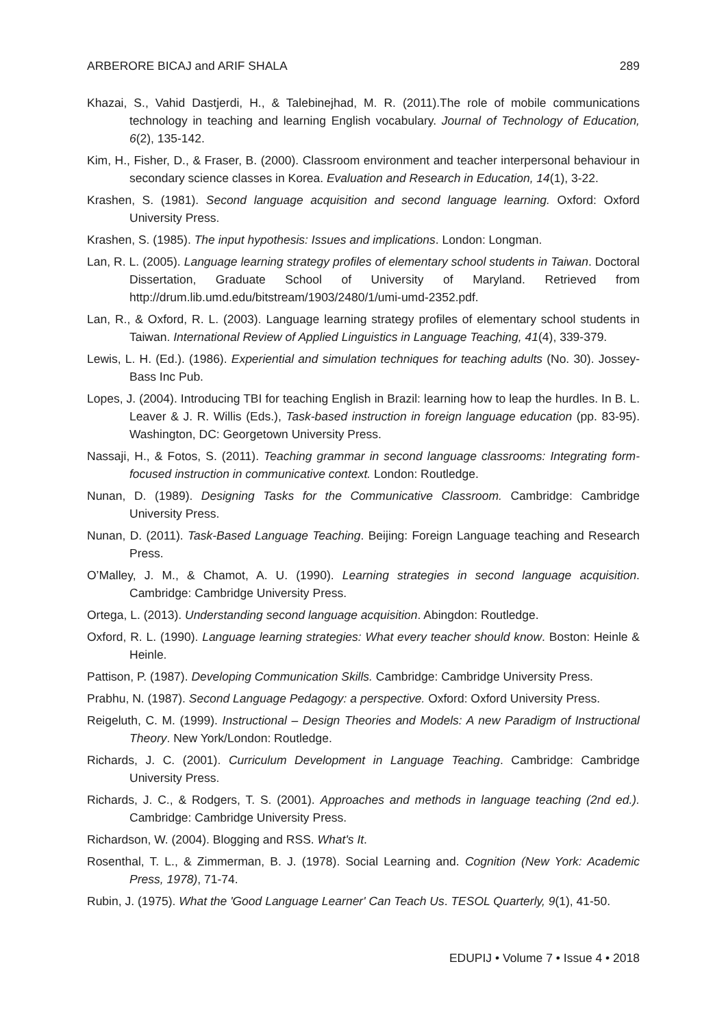ARBERORE BICAJ and ARIF SHALA 289
Khazai, S., Vahid Dastjerdi, H., & Talebinejhad, M. R. (2011).The role of mobile communications technology in teaching and learning English vocabulary. Journal of Technology of Education, 6(2), 135-142.
Kim, H., Fisher, D., & Fraser, B. (2000). Classroom environment and teacher interpersonal behaviour in secondary science classes in Korea. Evaluation and Research in Education, 14(1), 3-22.
Krashen, S. (1981). Second language acquisition and second language learning. Oxford: Oxford University Press.
Krashen, S. (1985). The input hypothesis: Issues and implications. London: Longman.
Lan, R. L. (2005). Language learning strategy profiles of elementary school students in Taiwan. Doctoral Dissertation, Graduate School of University of Maryland. Retrieved from http://drum.lib.umd.edu/bitstream/1903/2480/1/umi-umd-2352.pdf.
Lan, R., & Oxford, R. L. (2003). Language learning strategy profiles of elementary school students in Taiwan. International Review of Applied Linguistics in Language Teaching, 41(4), 339-379.
Lewis, L. H. (Ed.). (1986). Experiential and simulation techniques for teaching adults (No. 30). Jossey-Bass Inc Pub.
Lopes, J. (2004). Introducing TBI for teaching English in Brazil: learning how to leap the hurdles. In B. L. Leaver & J. R. Willis (Eds.), Task-based instruction in foreign language education (pp. 83-95). Washington, DC: Georgetown University Press.
Nassaji, H., & Fotos, S. (2011). Teaching grammar in second language classrooms: Integrating form-focused instruction in communicative context. London: Routledge.
Nunan, D. (1989). Designing Tasks for the Communicative Classroom. Cambridge: Cambridge University Press.
Nunan, D. (2011). Task-Based Language Teaching. Beijing: Foreign Language teaching and Research Press.
O’Malley, J. M., & Chamot, A. U. (1990). Learning strategies in second language acquisition. Cambridge: Cambridge University Press.
Ortega, L. (2013). Understanding second language acquisition. Abingdon: Routledge.
Oxford, R. L. (1990). Language learning strategies: What every teacher should know. Boston: Heinle & Heinle.
Pattison, P. (1987). Developing Communication Skills. Cambridge: Cambridge University Press.
Prabhu, N. (1987). Second Language Pedagogy: a perspective. Oxford: Oxford University Press.
Reigeluth, C. M. (1999). Instructional – Design Theories and Models: A new Paradigm of Instructional Theory. New York/London: Routledge.
Richards, J. C. (2001). Curriculum Development in Language Teaching. Cambridge: Cambridge University Press.
Richards, J. C., & Rodgers, T. S. (2001). Approaches and methods in language teaching (2nd ed.). Cambridge: Cambridge University Press.
Richardson, W. (2004). Blogging and RSS. What's It.
Rosenthal, T. L., & Zimmerman, B. J. (1978). Social Learning and. Cognition (New York: Academic Press, 1978), 71-74.
Rubin, J. (1975). What the 'Good Language Learner' Can Teach Us. TESOL Quarterly, 9(1), 41-50.
EDUPIJ • Volume 7 • Issue 4 • 2018